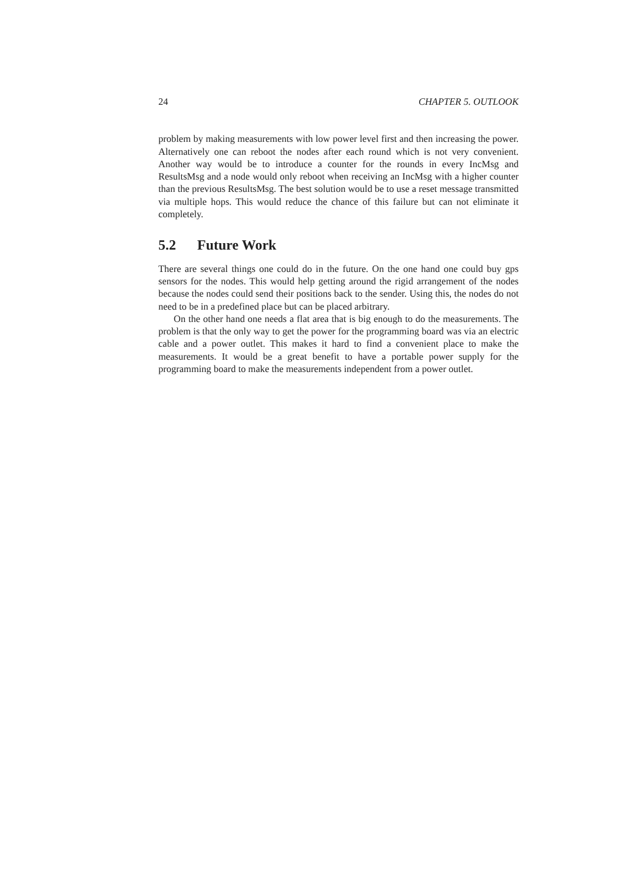24 CHAPTER 5. OUTLOOK
problem by making measurements with low power level first and then increasing the power. Alternatively one can reboot the nodes after each round which is not very convenient. Another way would be to introduce a counter for the rounds in every IncMsg and ResultsMsg and a node would only reboot when receiving an IncMsg with a higher counter than the previous ResultsMsg. The best solution would be to use a reset message transmitted via multiple hops. This would reduce the chance of this failure but can not eliminate it completely.
5.2 Future Work
There are several things one could do in the future. On the one hand one could buy gps sensors for the nodes. This would help getting around the rigid arrangement of the nodes because the nodes could send their positions back to the sender. Using this, the nodes do not need to be in a predefined place but can be placed arbitrary.
On the other hand one needs a flat area that is big enough to do the measurements. The problem is that the only way to get the power for the programming board was via an electric cable and a power outlet. This makes it hard to find a convenient place to make the measurements. It would be a great benefit to have a portable power supply for the programming board to make the measurements independent from a power outlet.